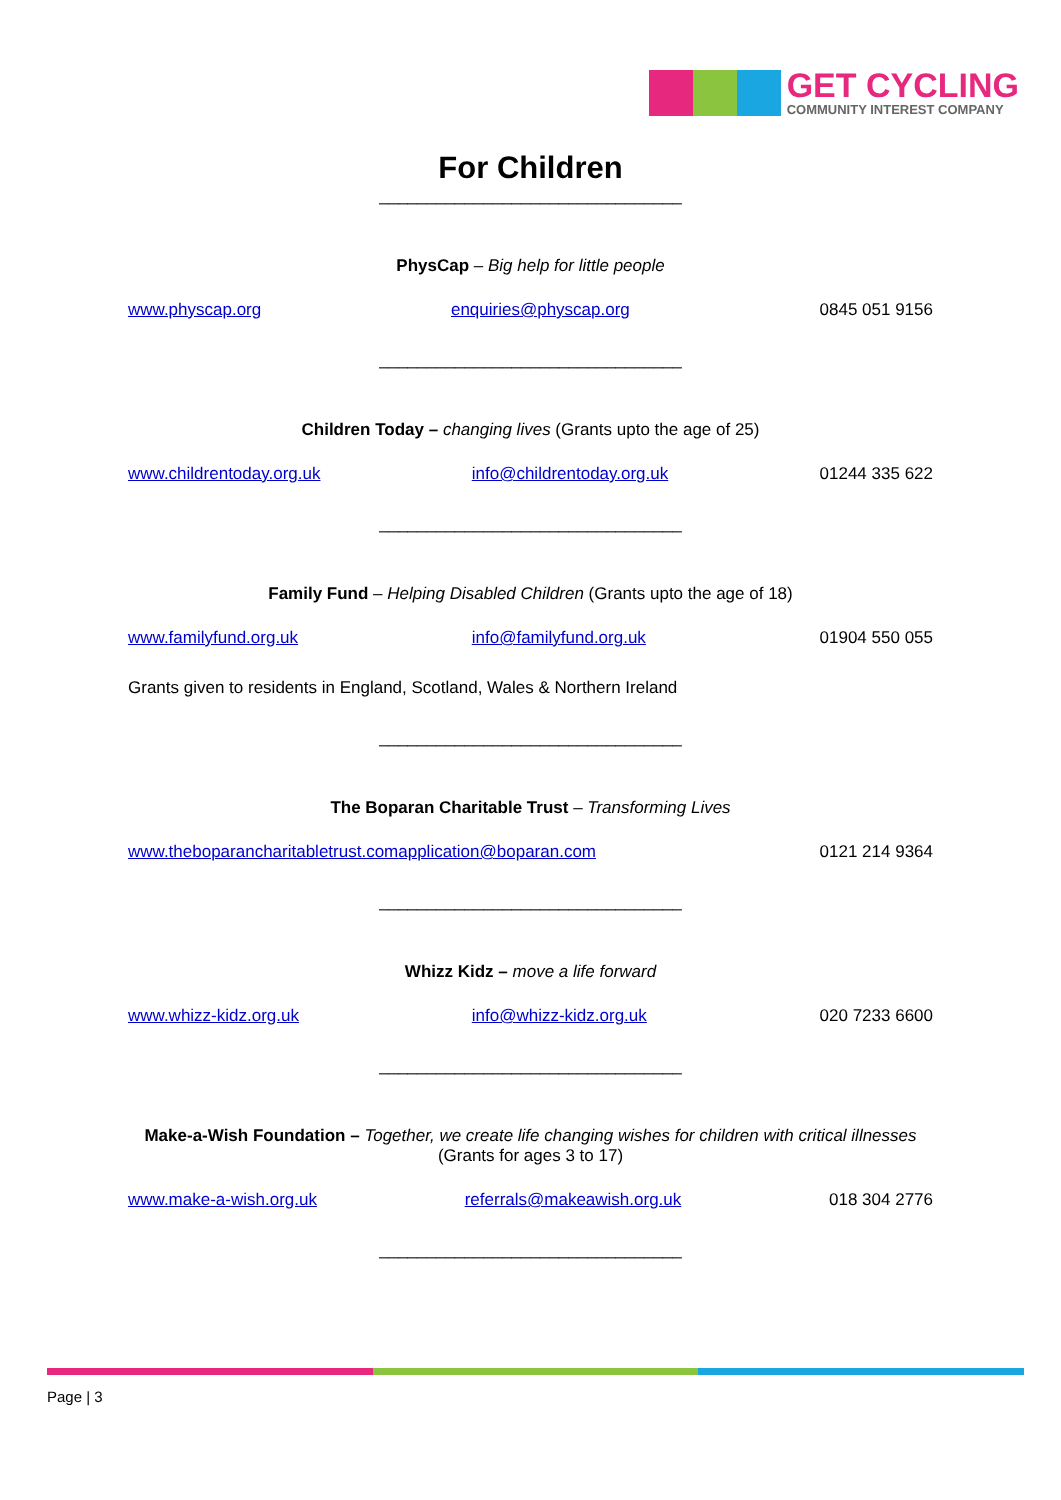GET CYCLING
COMMUNITY INTEREST COMPANY
For Children
________________________________
PhysCap – Big help for little people
www.physcap.org enquiries@physcap.org 0845 051 9156
________________________________
Children Today – changing lives (Grants upto the age of 25)
www.childrentoday.org.uk info@childrentoday.org.uk 01244 335 622
________________________________
Family Fund – Helping Disabled Children (Grants upto the age of 18)
www.familyfund.org.uk info@familyfund.org.uk 01904 550 055
Grants given to residents in England, Scotland, Wales & Northern Ireland
________________________________
The Boparan Charitable Trust – Transforming Lives
www.theboparancharitabletrust.com application@boparan.com 0121 214 9364
________________________________
Whizz Kidz – move a life forward
www.whizz-kidz.org.uk info@whizz-kidz.org.uk 020 7233 6600
________________________________
Make-a-Wish Foundation – Together, we create life changing wishes for children with critical illnesses (Grants for ages 3 to 17)
www.make-a-wish.org.uk referrals@makeawish.org.uk 018 304 2776
________________________________
Page | 3